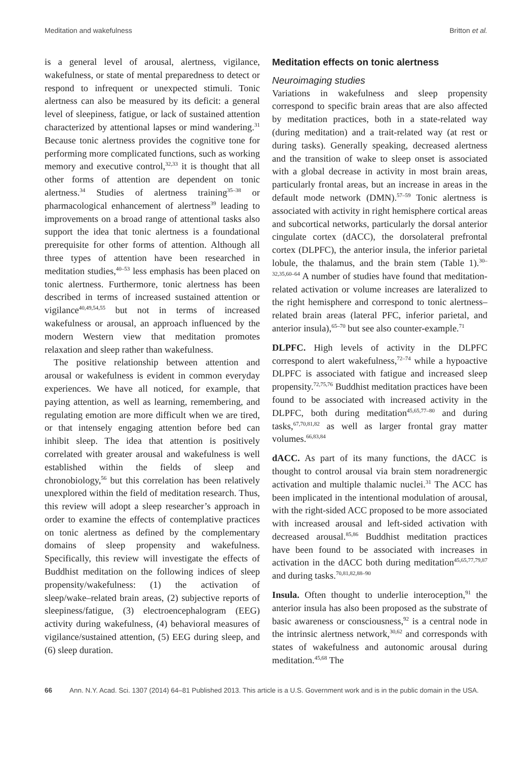Meditation and wakefulness Britton et al.
is a general level of arousal, alertness, vigilance, wakefulness, or state of mental preparedness to detect or respond to infrequent or unexpected stimuli. Tonic alertness can also be measured by its deficit: a general level of sleepiness, fatigue, or lack of sustained attention characterized by attentional lapses or mind wandering.<sup>31</sup> Because tonic alertness provides the cognitive tone for performing more complicated functions, such as working memory and executive control,<sup>32,33</sup> it is thought that all other forms of attention are dependent on tonic alertness.<sup>34</sup> Studies of alertness training<sup>35–38</sup> or pharmacological enhancement of alertness<sup>39</sup> leading to improvements on a broad range of attentional tasks also support the idea that tonic alertness is a foundational prerequisite for other forms of attention. Although all three types of attention have been researched in meditation studies,<sup>40–53</sup> less emphasis has been placed on tonic alertness. Furthermore, tonic alertness has been described in terms of increased sustained attention or vigilance<sup>40,49,54,55</sup> but not in terms of increased wakefulness or arousal, an approach influenced by the modern Western view that meditation promotes relaxation and sleep rather than wakefulness.
The positive relationship between attention and arousal or wakefulness is evident in common everyday experiences. We have all noticed, for example, that paying attention, as well as learning, remembering, and regulating emotion are more difficult when we are tired, or that intensely engaging attention before bed can inhibit sleep. The idea that attention is positively correlated with greater arousal and wakefulness is well established within the fields of sleep and chronobiology,<sup>56</sup> but this correlation has been relatively unexplored within the field of meditation research. Thus, this review will adopt a sleep researcher’s approach in order to examine the effects of contemplative practices on tonic alertness as defined by the complementary domains of sleep propensity and wakefulness. Specifically, this review will investigate the effects of Buddhist meditation on the following indices of sleep propensity/wakefulness: (1) the activation of sleep/wake–related brain areas, (2) subjective reports of sleepiness/fatigue, (3) electroencephalogram (EEG) activity during wakefulness, (4) behavioral measures of vigilance/sustained attention, (5) EEG during sleep, and (6) sleep duration.
Meditation effects on tonic alertness
Neuroimaging studies
Variations in wakefulness and sleep propensity correspond to specific brain areas that are also affected by meditation practices, both in a state-related way (during meditation) and a trait-related way (at rest or during tasks). Generally speaking, decreased alertness and the transition of wake to sleep onset is associated with a global decrease in activity in most brain areas, particularly frontal areas, but an increase in areas in the default mode network (DMN).<sup>57–59</sup> Tonic alertness is associated with activity in right hemisphere cortical areas and subcortical networks, particularly the dorsal anterior cingulate cortex (dACC), the dorsolateral prefrontal cortex (DLPFC), the anterior insula, the inferior parietal lobule, the thalamus, and the brain stem (Table 1).<sup>30–32,35,60–64</sup> A number of studies have found that meditation-related activation or volume increases are lateralized to the right hemisphere and correspond to tonic alertness–related brain areas (lateral PFC, inferior parietal, and anterior insula),<sup>65–70</sup> but see also counter-example.<sup>71</sup>
DLPFC. High levels of activity in the DLPFC correspond to alert wakefulness,<sup>72–74</sup> while a hypoactive DLPFC is associated with fatigue and increased sleep propensity.<sup>72,75,76</sup> Buddhist meditation practices have been found to be associated with increased activity in the DLPFC, both during meditation<sup>45,65,77–80</sup> and during tasks,<sup>67,70,81,82</sup> as well as larger frontal gray matter volumes.<sup>66,83,84</sup>
dACC. As part of its many functions, the dACC is thought to control arousal via brain stem noradrenergic activation and multiple thalamic nuclei.<sup>31</sup> The ACC has been implicated in the intentional modulation of arousal, with the right-sided ACC proposed to be more associated with increased arousal and left-sided activation with decreased arousal.<sup>85,86</sup> Buddhist meditation practices have been found to be associated with increases in activation in the dACC both during meditation<sup>45,65,77,79,87</sup> and during tasks.<sup>70,81,82,88–90</sup>
Insula. Often thought to underlie interoception,<sup>91</sup> the anterior insula has also been proposed as the substrate of basic awareness or consciousness,<sup>92</sup> is a central node in the intrinsic alertness network,<sup>30,62</sup> and corresponds with states of wakefulness and autonomic arousal during meditation.<sup>45,68</sup> The
66 Ann. N.Y. Acad. Sci. 1307 (2014) 64–81 Published 2013. This article is a U.S. Government work and is in the public domain in the USA.